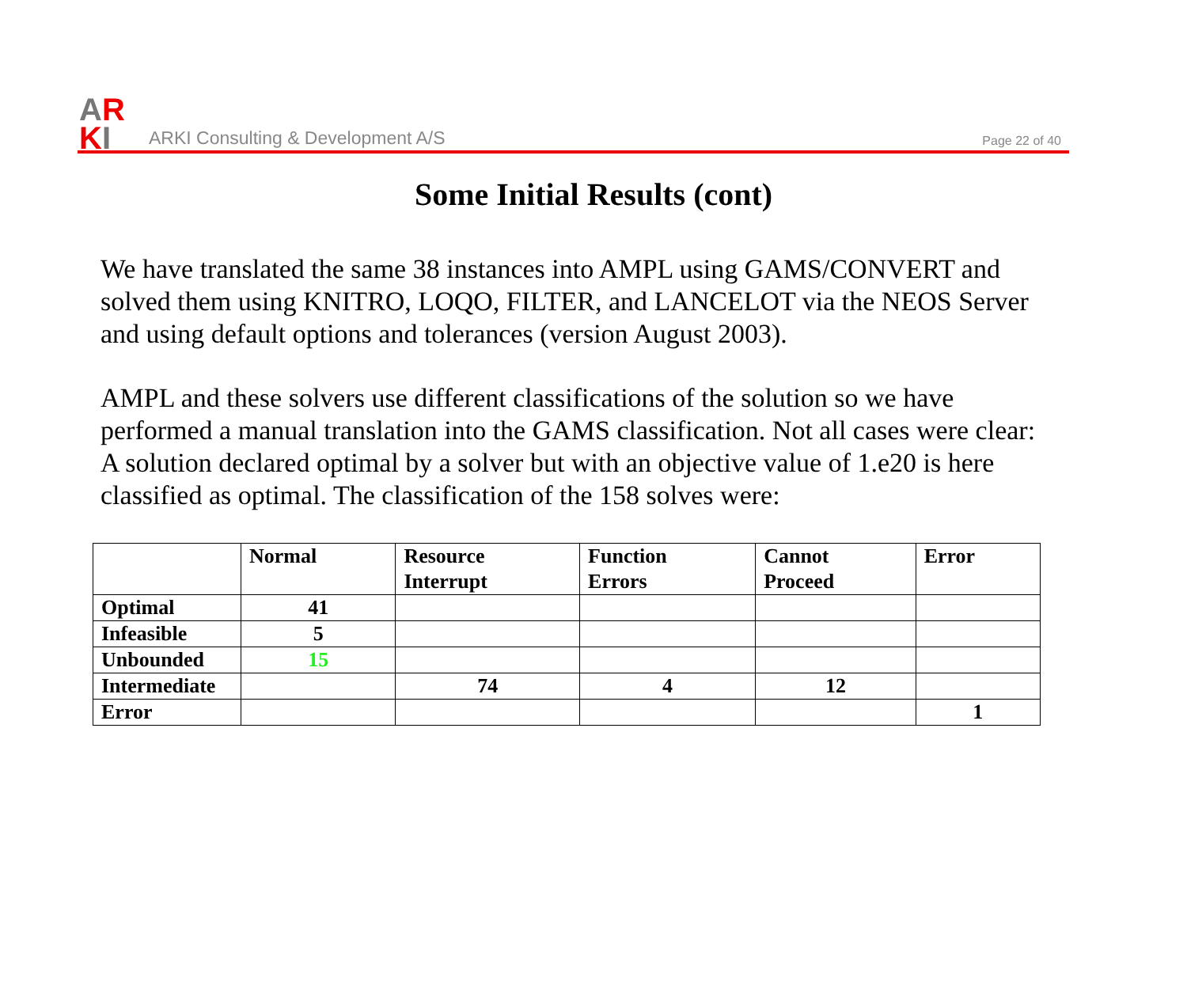AR
KI
ARKI Consulting & Development A/S
Page 22 of 40
Some Initial Results (cont)
We have translated the same 38 instances into AMPL using GAMS/CONVERT and solved them using KNITRO, LOQO, FILTER, and LANCELOT via the NEOS Server and using default options and tolerances (version August 2003).
AMPL and these solvers use different classifications of the solution so we have performed a manual translation into the GAMS classification. Not all cases were clear: A solution declared optimal by a solver but with an objective value of 1.e20 is here classified as optimal. The classification of the 158 solves were:
| | Normal | Resource Interrupt | Function Errors | Cannot Proceed | Error |
| --- | --- | --- | --- | --- | --- |
| Optimal | 41 | | | | |
| Infeasible | 5 | | | | |
| Unbounded | 15 | | | | |
| Intermediate | | 74 | 4 | 12 | |
| Error | | | | | 1 |